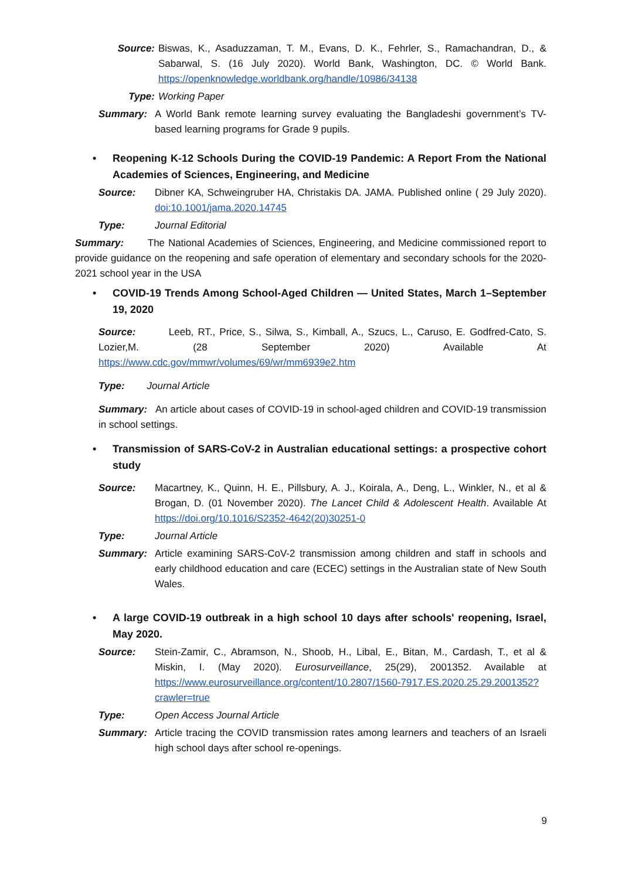Source: Biswas, K., Asaduzzaman, T. M., Evans, D. K., Fehrler, S., Ramachandran, D., & Sabarwal, S. (16 July 2020). World Bank, Washington, DC. © World Bank. https://openknowledge.worldbank.org/handle/10986/34138
Type: Working Paper
Summary: A World Bank remote learning survey evaluating the Bangladeshi government’s TV-based learning programs for Grade 9 pupils.
• Reopening K-12 Schools During the COVID-19 Pandemic: A Report From the National Academies of Sciences, Engineering, and Medicine
Source: Dibner KA, Schweingruber HA, Christakis DA. JAMA. Published online ( 29 July 2020). doi:10.1001/jama.2020.14745
Type: Journal Editorial
Summary: The National Academies of Sciences, Engineering, and Medicine commissioned report to provide guidance on the reopening and safe operation of elementary and secondary schools for the 2020-2021 school year in the USA
• COVID-19 Trends Among School-Aged Children — United States, March 1–September 19, 2020
Source: Leeb, RT., Price, S., Silwa, S., Kimball, A., Szucs, L., Caruso, E. Godfred-Cato, S. Lozier,M. (28 September 2020) Available At https://www.cdc.gov/mmwr/volumes/69/wr/mm6939e2.htm
Type: Journal Article
Summary: An article about cases of COVID-19 in school-aged children and COVID-19 transmission in school settings.
• Transmission of SARS-CoV-2 in Australian educational settings: a prospective cohort study
Source: Macartney, K., Quinn, H. E., Pillsbury, A. J., Koirala, A., Deng, L., Winkler, N., et al & Brogan, D. (01 November 2020). The Lancet Child & Adolescent Health. Available At https://doi.org/10.1016/S2352-4642(20)30251-0
Type: Journal Article
Summary: Article examining SARS-CoV-2 transmission among children and staff in schools and early childhood education and care (ECEC) settings in the Australian state of New South Wales.
• A large COVID-19 outbreak in a high school 10 days after schools' reopening, Israel, May 2020.
Source: Stein-Zamir, C., Abramson, N., Shoob, H., Libal, E., Bitan, M., Cardash, T., et al & Miskin, I. (May 2020). Eurosurveillance, 25(29), 2001352. Available at https://www.eurosurveillance.org/content/10.2807/1560-7917.ES.2020.25.29.2001352?crawler=true
Type: Open Access Journal Article
Summary: Article tracing the COVID transmission rates among learners and teachers of an Israeli high school days after school re-openings.
9